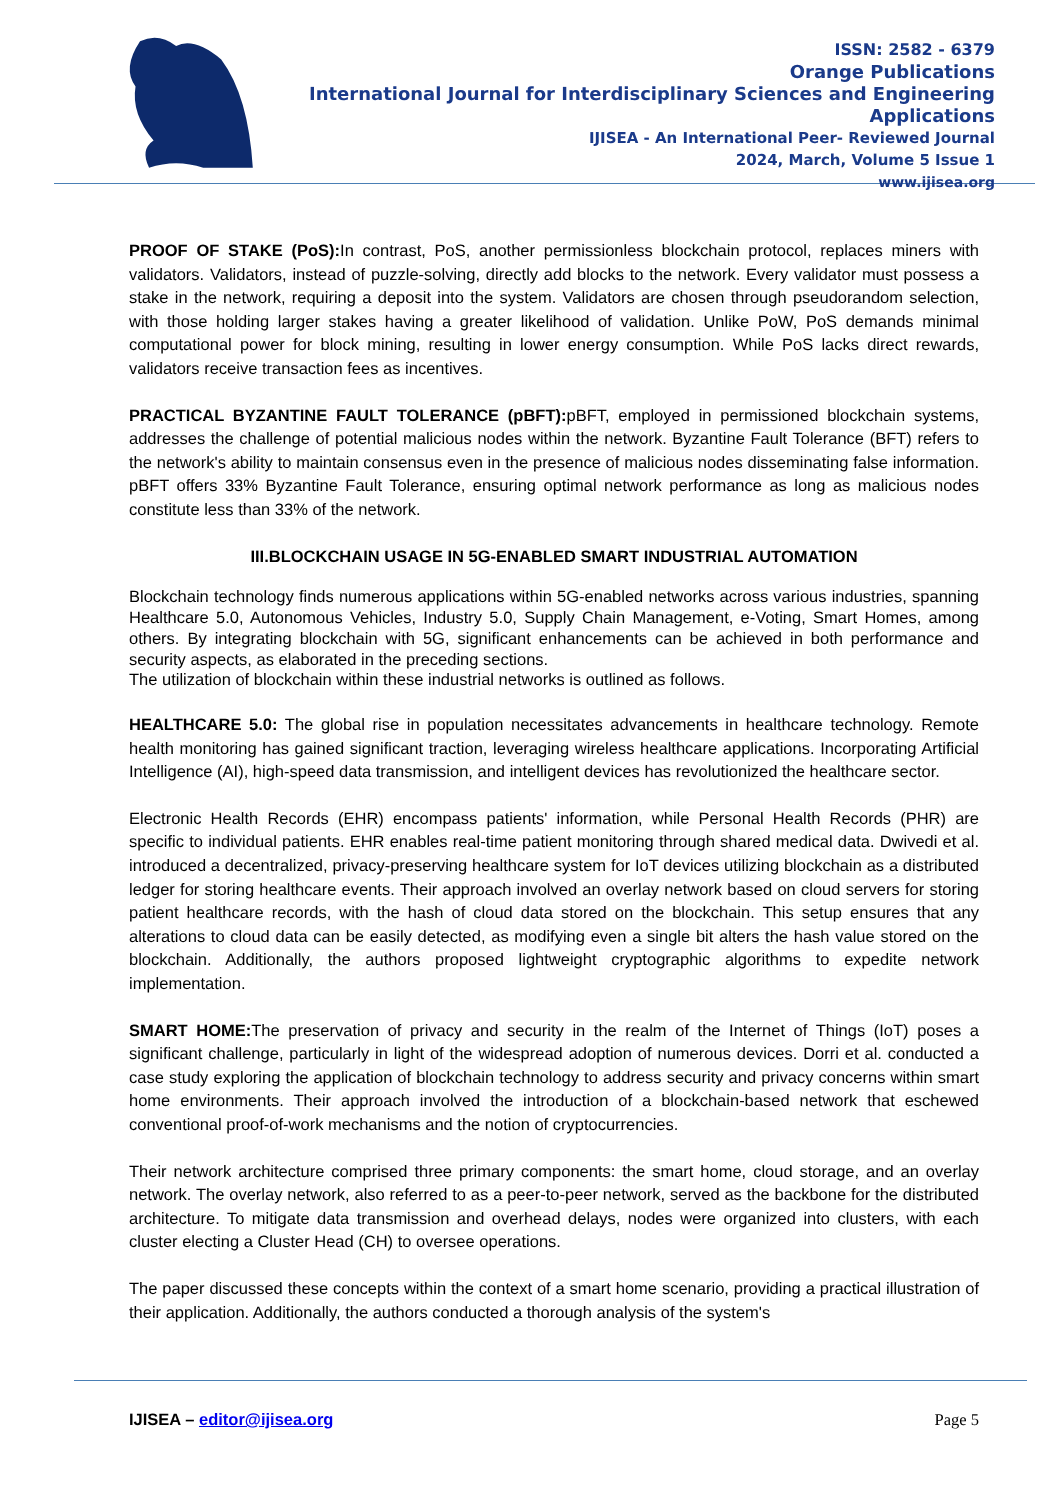ISSN: 2582 - 6379
Orange Publications
International Journal for Interdisciplinary Sciences and Engineering Applications
IJISEA - An International Peer- Reviewed Journal
2024, March, Volume 5 Issue 1
www.ijisea.org
PROOF OF STAKE (PoS): In contrast, PoS, another permissionless blockchain protocol, replaces miners with validators. Validators, instead of puzzle-solving, directly add blocks to the network. Every validator must possess a stake in the network, requiring a deposit into the system. Validators are chosen through pseudorandom selection, with those holding larger stakes having a greater likelihood of validation. Unlike PoW, PoS demands minimal computational power for block mining, resulting in lower energy consumption. While PoS lacks direct rewards, validators receive transaction fees as incentives.
PRACTICAL BYZANTINE FAULT TOLERANCE (pBFT): pBFT, employed in permissioned blockchain systems, addresses the challenge of potential malicious nodes within the network. Byzantine Fault Tolerance (BFT) refers to the network's ability to maintain consensus even in the presence of malicious nodes disseminating false information. pBFT offers 33% Byzantine Fault Tolerance, ensuring optimal network performance as long as malicious nodes constitute less than 33% of the network.
III.BLOCKCHAIN USAGE IN 5G-ENABLED SMART INDUSTRIAL AUTOMATION
Blockchain technology finds numerous applications within 5G-enabled networks across various industries, spanning Healthcare 5.0, Autonomous Vehicles, Industry 5.0, Supply Chain Management, e-Voting, Smart Homes, among others. By integrating blockchain with 5G, significant enhancements can be achieved in both performance and security aspects, as elaborated in the preceding sections.
The utilization of blockchain within these industrial networks is outlined as follows.
HEALTHCARE 5.0: The global rise in population necessitates advancements in healthcare technology. Remote health monitoring has gained significant traction, leveraging wireless healthcare applications. Incorporating Artificial Intelligence (AI), high-speed data transmission, and intelligent devices has revolutionized the healthcare sector.
Electronic Health Records (EHR) encompass patients' information, while Personal Health Records (PHR) are specific to individual patients. EHR enables real-time patient monitoring through shared medical data. Dwivedi et al. introduced a decentralized, privacy-preserving healthcare system for IoT devices utilizing blockchain as a distributed ledger for storing healthcare events. Their approach involved an overlay network based on cloud servers for storing patient healthcare records, with the hash of cloud data stored on the blockchain. This setup ensures that any alterations to cloud data can be easily detected, as modifying even a single bit alters the hash value stored on the blockchain. Additionally, the authors proposed lightweight cryptographic algorithms to expedite network implementation.
SMART HOME: The preservation of privacy and security in the realm of the Internet of Things (IoT) poses a significant challenge, particularly in light of the widespread adoption of numerous devices. Dorri et al. conducted a case study exploring the application of blockchain technology to address security and privacy concerns within smart home environments. Their approach involved the introduction of a blockchain-based network that eschewed conventional proof-of-work mechanisms and the notion of cryptocurrencies.
Their network architecture comprised three primary components: the smart home, cloud storage, and an overlay network. The overlay network, also referred to as a peer-to-peer network, served as the backbone for the distributed architecture. To mitigate data transmission and overhead delays, nodes were organized into clusters, with each cluster electing a Cluster Head (CH) to oversee operations.
The paper discussed these concepts within the context of a smart home scenario, providing a practical illustration of their application. Additionally, the authors conducted a thorough analysis of the system's
IJISEA – editor@ijisea.org Page 5